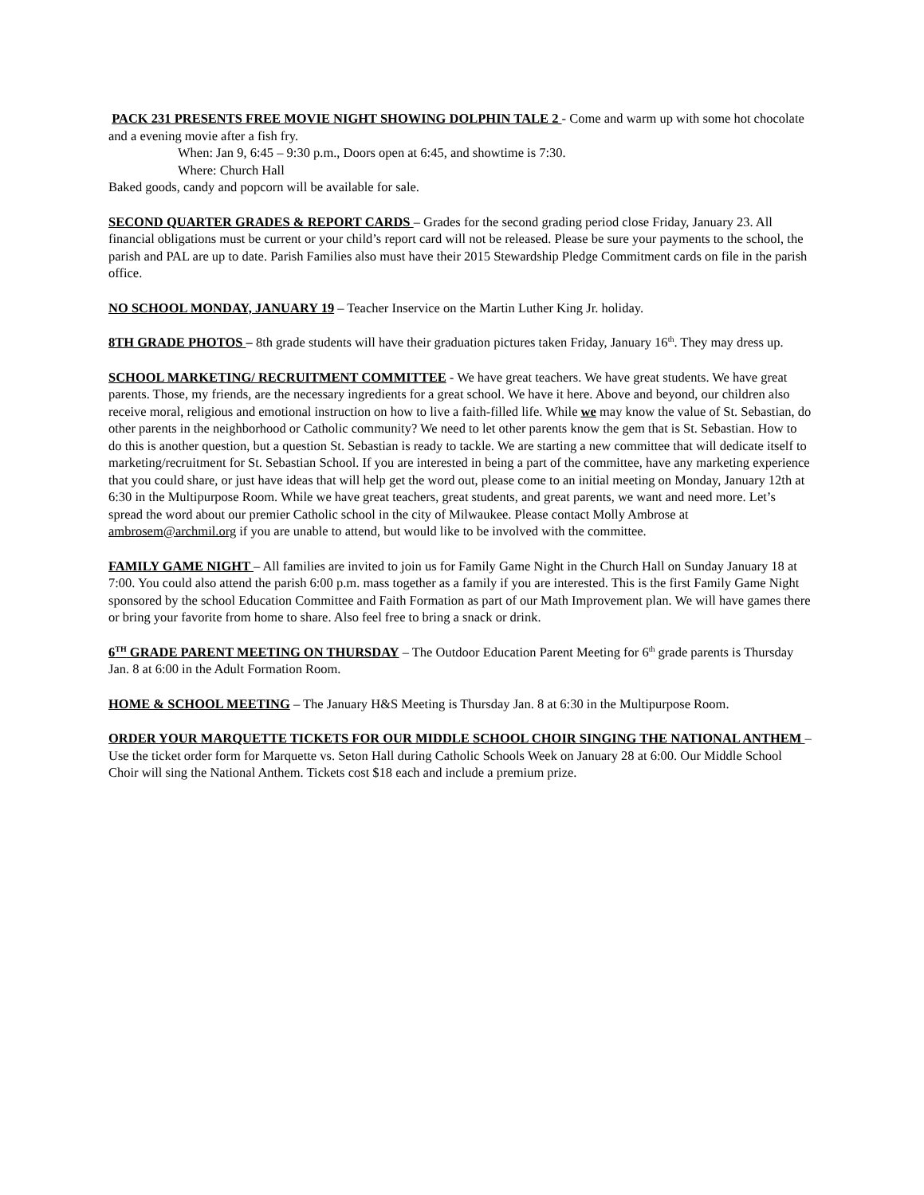PACK 231 PRESENTS FREE MOVIE NIGHT SHOWING DOLPHIN TALE 2 - Come and warm up with some hot chocolate and a evening movie after a fish fry.
When: Jan 9, 6:45 – 9:30 p.m., Doors open at 6:45, and showtime is 7:30.
Where: Church Hall
Baked goods, candy and popcorn will be available for sale.
SECOND QUARTER GRADES & REPORT CARDS – Grades for the second grading period close Friday, January 23. All financial obligations must be current or your child’s report card will not be released. Please be sure your payments to the school, the parish and PAL are up to date. Parish Families also must have their 2015 Stewardship Pledge Commitment cards on file in the parish office.
NO SCHOOL MONDAY, JANUARY 19 – Teacher Inservice on the Martin Luther King Jr. holiday.
8TH GRADE PHOTOS – 8th grade students will have their graduation pictures taken Friday, January 16<sup>th</sup>. They may dress up.
SCHOOL MARKETING/ RECRUITMENT COMMITTEE - We have great teachers. We have great students. We have great parents. Those, my friends, are the necessary ingredients for a great school. We have it here. Above and beyond, our children also receive moral, religious and emotional instruction on how to live a faith-filled life. While we may know the value of St. Sebastian, do other parents in the neighborhood or Catholic community? We need to let other parents know the gem that is St. Sebastian. How to do this is another question, but a question St. Sebastian is ready to tackle. We are starting a new committee that will dedicate itself to marketing/recruitment for St. Sebastian School. If you are interested in being a part of the committee, have any marketing experience that you could share, or just have ideas that will help get the word out, please come to an initial meeting on Monday, January 12th at 6:30 in the Multipurpose Room. While we have great teachers, great students, and great parents, we want and need more. Let’s spread the word about our premier Catholic school in the city of Milwaukee. Please contact Molly Ambrose at ambrosem@archmil.org if you are unable to attend, but would like to be involved with the committee.
FAMILY GAME NIGHT – All families are invited to join us for Family Game Night in the Church Hall on Sunday January 18 at 7:00. You could also attend the parish 6:00 p.m. mass together as a family if you are interested. This is the first Family Game Night sponsored by the school Education Committee and Faith Formation as part of our Math Improvement plan. We will have games there or bring your favorite from home to share. Also feel free to bring a snack or drink.
6<sup>TH</sup> GRADE PARENT MEETING ON THURSDAY – The Outdoor Education Parent Meeting for 6<sup>th</sup> grade parents is Thursday Jan. 8 at 6:00 in the Adult Formation Room.
HOME & SCHOOL MEETING – The January H&S Meeting is Thursday Jan. 8 at 6:30 in the Multipurpose Room.
ORDER YOUR MARQUETTE TICKETS FOR OUR MIDDLE SCHOOL CHOIR SINGING THE NATIONAL ANTHEM – Use the ticket order form for Marquette vs. Seton Hall during Catholic Schools Week on January 28 at 6:00. Our Middle School Choir will sing the National Anthem. Tickets cost $18 each and include a premium prize.